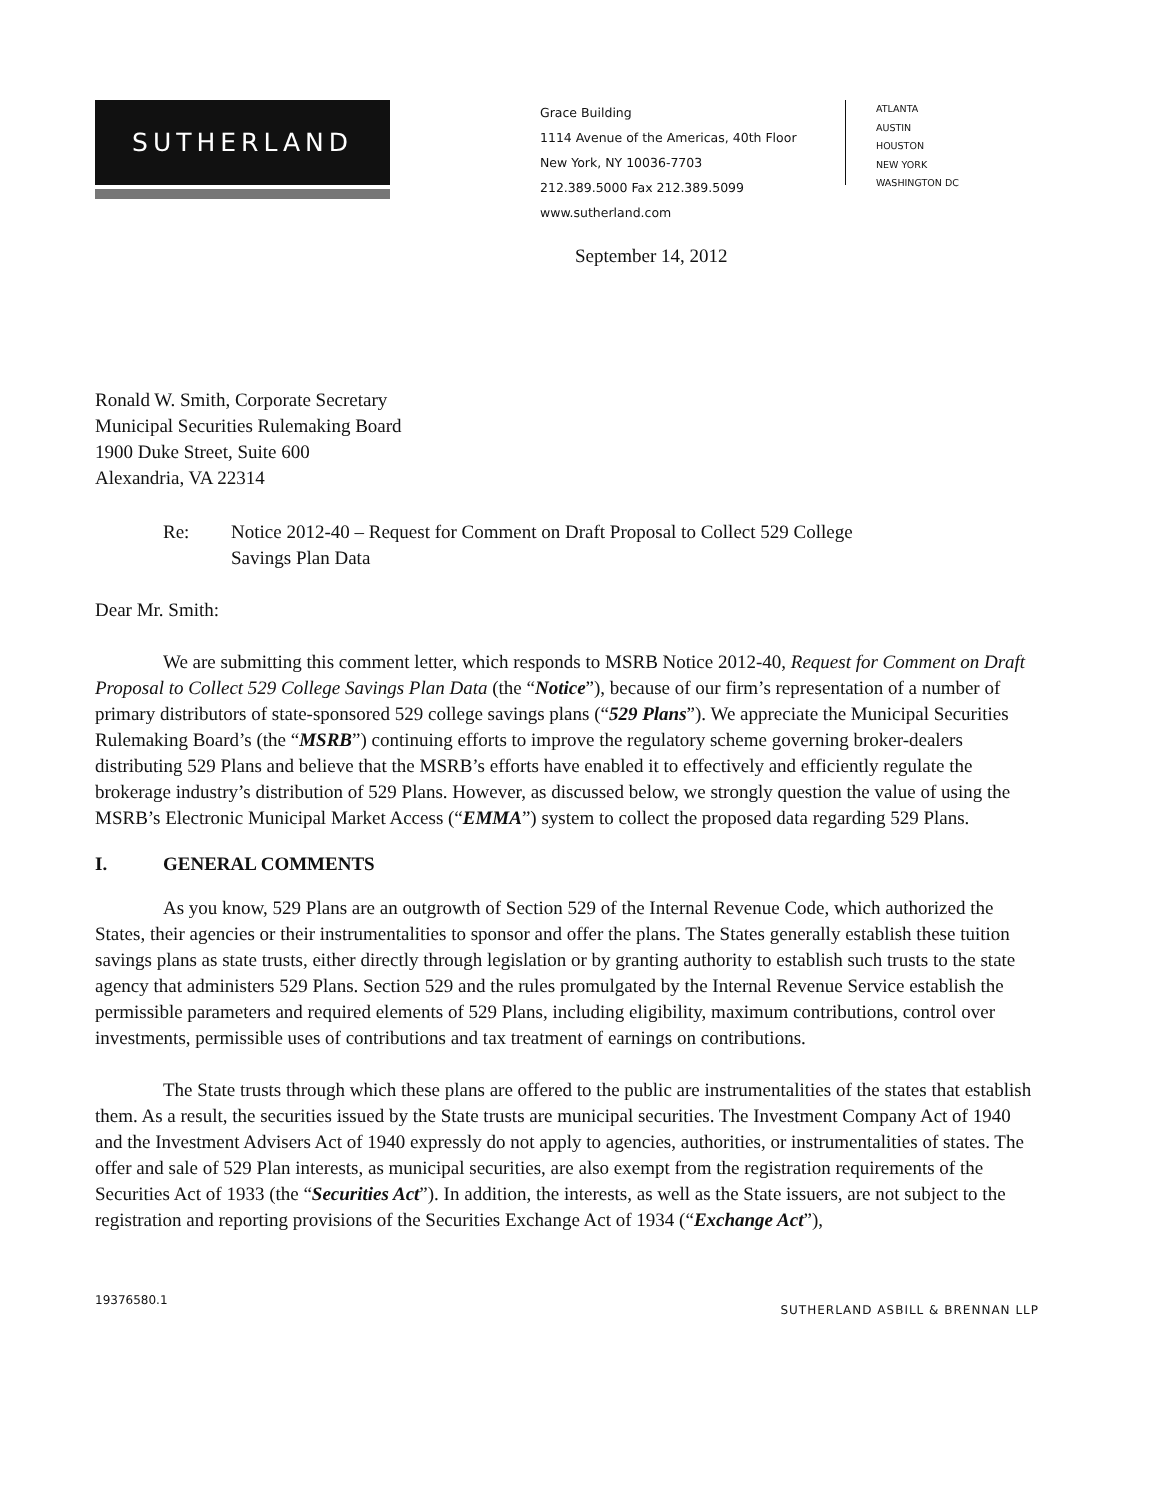SUTHERLAND
Grace Building
1114 Avenue of the Americas, 40th Floor
New York, NY 10036-7703
212.389.5000 Fax 212.389.5099
www.sutherland.com
ATLANTA
AUSTIN
HOUSTON
NEW YORK
WASHINGTON DC
September 14, 2012
Ronald W. Smith, Corporate Secretary
Municipal Securities Rulemaking Board
1900 Duke Street, Suite 600
Alexandria, VA 22314
Re: Notice 2012-40 – Request for Comment on Draft Proposal to Collect 529 College
Savings Plan Data
Dear Mr. Smith:
We are submitting this comment letter, which responds to MSRB Notice 2012-40, Request for Comment on Draft Proposal to Collect 529 College Savings Plan Data (the “Notice”), because of our firm’s representation of a number of primary distributors of state-sponsored 529 college savings plans (“529 Plans”). We appreciate the Municipal Securities Rulemaking Board’s (the “MSRB”) continuing efforts to improve the regulatory scheme governing broker-dealers distributing 529 Plans and believe that the MSRB’s efforts have enabled it to effectively and efficiently regulate the brokerage industry’s distribution of 529 Plans. However, as discussed below, we strongly question the value of using the MSRB’s Electronic Municipal Market Access (“EMMA”) system to collect the proposed data regarding 529 Plans.
I. GENERAL COMMENTS
As you know, 529 Plans are an outgrowth of Section 529 of the Internal Revenue Code, which authorized the States, their agencies or their instrumentalities to sponsor and offer the plans. The States generally establish these tuition savings plans as state trusts, either directly through legislation or by granting authority to establish such trusts to the state agency that administers 529 Plans. Section 529 and the rules promulgated by the Internal Revenue Service establish the permissible parameters and required elements of 529 Plans, including eligibility, maximum contributions, control over investments, permissible uses of contributions and tax treatment of earnings on contributions.
The State trusts through which these plans are offered to the public are instrumentalities of the states that establish them. As a result, the securities issued by the State trusts are municipal securities. The Investment Company Act of 1940 and the Investment Advisers Act of 1940 expressly do not apply to agencies, authorities, or instrumentalities of states. The offer and sale of 529 Plan interests, as municipal securities, are also exempt from the registration requirements of the Securities Act of 1933 (the “Securities Act”). In addition, the interests, as well as the State issuers, are not subject to the registration and reporting provisions of the Securities Exchange Act of 1934 (“Exchange Act”),
19376580.1 SUTHERLAND ASBILL & BRENNAN LLP